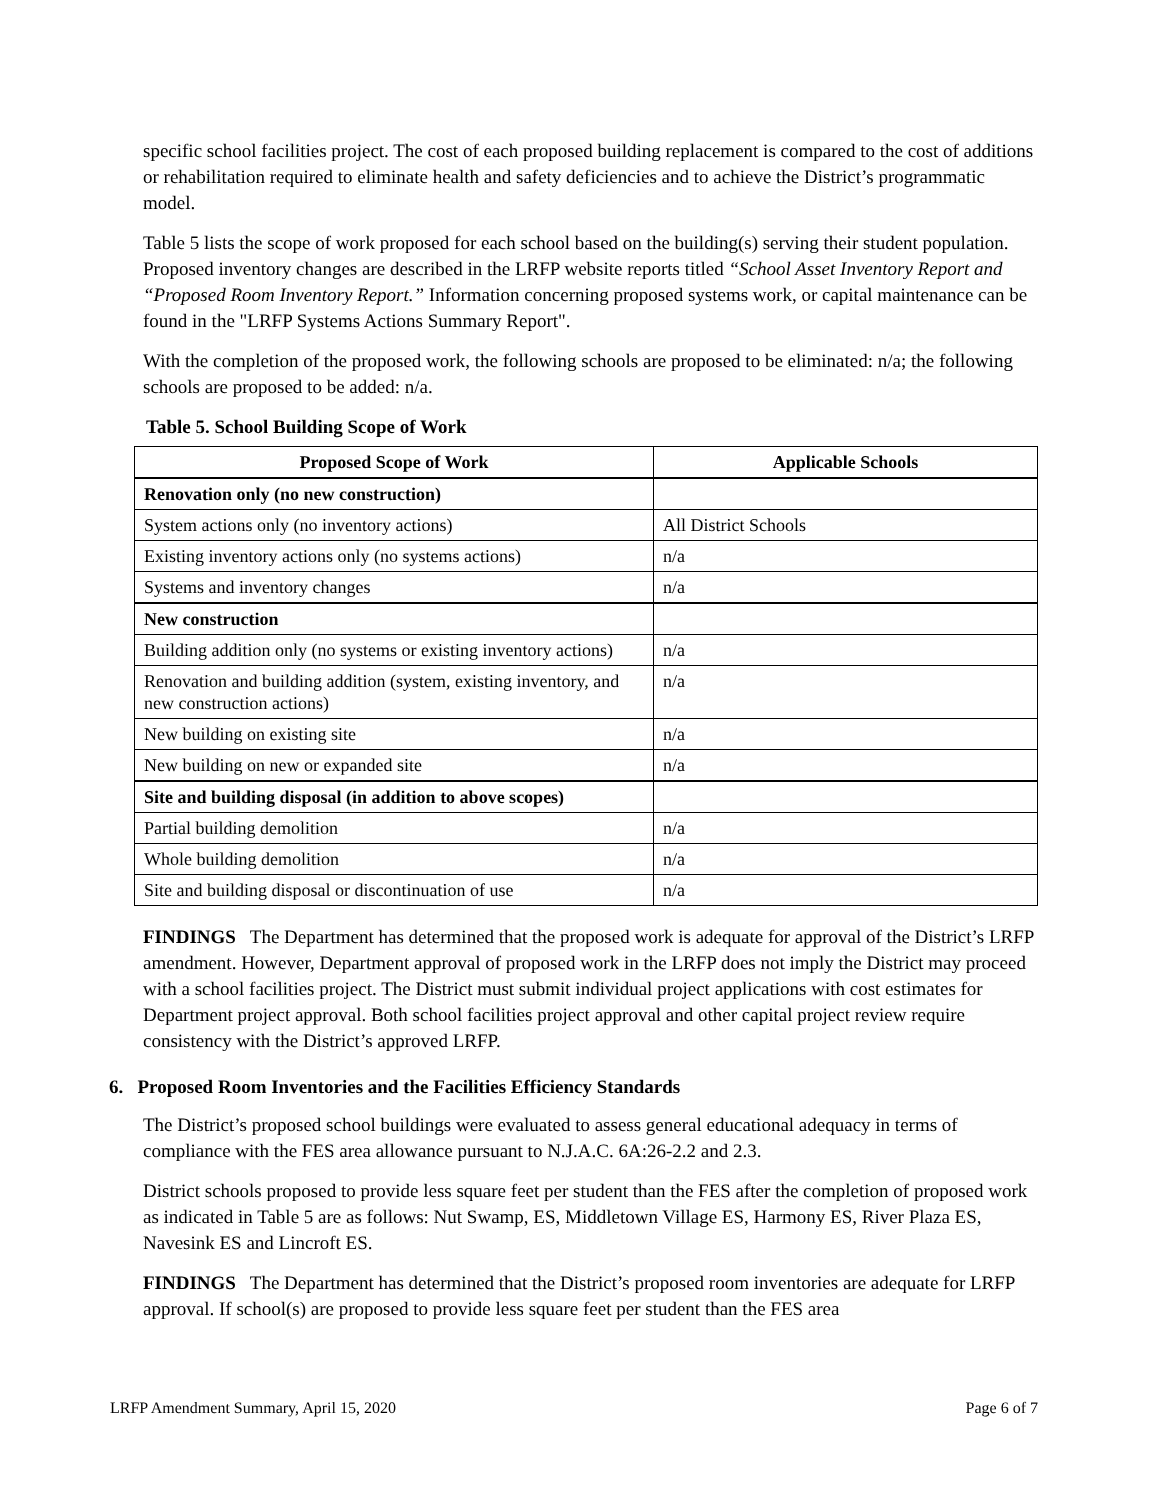specific school facilities project. The cost of each proposed building replacement is compared to the cost of additions or rehabilitation required to eliminate health and safety deficiencies and to achieve the District’s programmatic model.
Table 5 lists the scope of work proposed for each school based on the building(s) serving their student population. Proposed inventory changes are described in the LRFP website reports titled “School Asset Inventory Report and “Proposed Room Inventory Report.” Information concerning proposed systems work, or capital maintenance can be found in the "LRFP Systems Actions Summary Report".
With the completion of the proposed work, the following schools are proposed to be eliminated: n/a; the following schools are proposed to be added: n/a.
Table 5. School Building Scope of Work
| Proposed Scope of Work | Applicable Schools |
| --- | --- |
| Renovation only (no new construction) | |
| System actions only (no inventory actions) | All District Schools |
| Existing inventory actions only (no systems actions) | n/a |
| Systems and inventory changes | n/a |
| New construction | |
| Building addition only (no systems or existing inventory actions) | n/a |
| Renovation and building addition (system, existing inventory, and new construction actions) | n/a |
| New building on existing site | n/a |
| New building on new or expanded site | n/a |
| Site and building disposal (in addition to above scopes) | |
| Partial building demolition | n/a |
| Whole building demolition | n/a |
| Site and building disposal or discontinuation of use | n/a |
FINDINGS The Department has determined that the proposed work is adequate for approval of the District’s LRFP amendment. However, Department approval of proposed work in the LRFP does not imply the District may proceed with a school facilities project. The District must submit individual project applications with cost estimates for Department project approval. Both school facilities project approval and other capital project review require consistency with the District’s approved LRFP.
6. Proposed Room Inventories and the Facilities Efficiency Standards
The District’s proposed school buildings were evaluated to assess general educational adequacy in terms of compliance with the FES area allowance pursuant to N.J.A.C. 6A:26-2.2 and 2.3.
District schools proposed to provide less square feet per student than the FES after the completion of proposed work as indicated in Table 5 are as follows: Nut Swamp, ES, Middletown Village ES, Harmony ES, River Plaza ES, Navesink ES and Lincroft ES.
FINDINGS The Department has determined that the District’s proposed room inventories are adequate for LRFP approval. If school(s) are proposed to provide less square feet per student than the FES area
LRFP Amendment Summary, April 15, 2020 Page 6 of 7